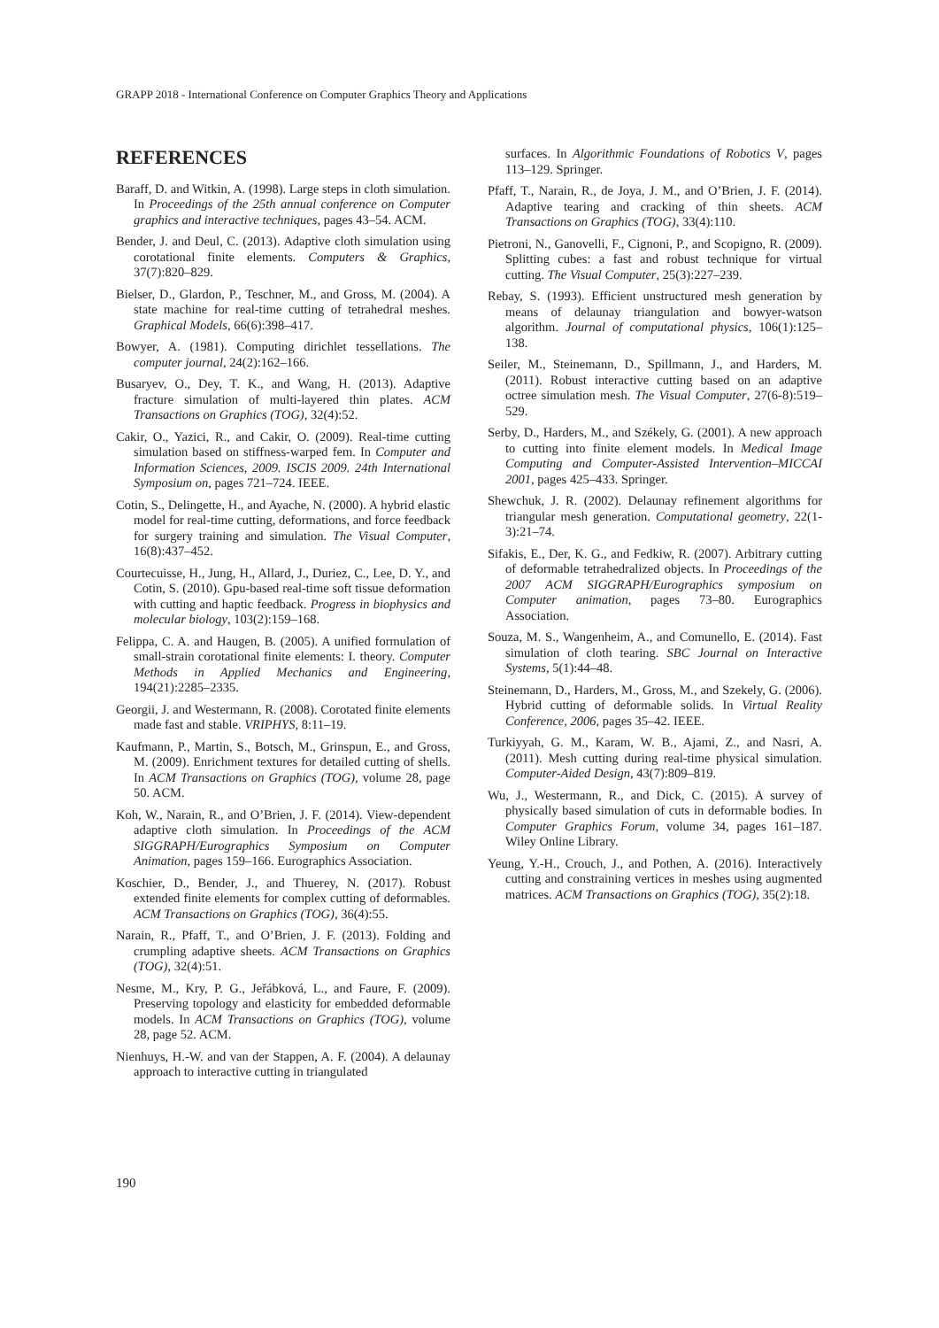GRAPP 2018 - International Conference on Computer Graphics Theory and Applications
REFERENCES
Baraff, D. and Witkin, A. (1998). Large steps in cloth simulation. In Proceedings of the 25th annual conference on Computer graphics and interactive techniques, pages 43–54. ACM.
Bender, J. and Deul, C. (2013). Adaptive cloth simulation using corotational finite elements. Computers & Graphics, 37(7):820–829.
Bielser, D., Glardon, P., Teschner, M., and Gross, M. (2004). A state machine for real-time cutting of tetrahedral meshes. Graphical Models, 66(6):398–417.
Bowyer, A. (1981). Computing dirichlet tessellations. The computer journal, 24(2):162–166.
Busaryev, O., Dey, T. K., and Wang, H. (2013). Adaptive fracture simulation of multi-layered thin plates. ACM Transactions on Graphics (TOG), 32(4):52.
Cakir, O., Yazici, R., and Cakir, O. (2009). Real-time cutting simulation based on stiffness-warped fem. In Computer and Information Sciences, 2009. ISCIS 2009. 24th International Symposium on, pages 721–724. IEEE.
Cotin, S., Delingette, H., and Ayache, N. (2000). A hybrid elastic model for real-time cutting, deformations, and force feedback for surgery training and simulation. The Visual Computer, 16(8):437–452.
Courtecuisse, H., Jung, H., Allard, J., Duriez, C., Lee, D. Y., and Cotin, S. (2010). Gpu-based real-time soft tissue deformation with cutting and haptic feedback. Progress in biophysics and molecular biology, 103(2):159–168.
Felippa, C. A. and Haugen, B. (2005). A unified formulation of small-strain corotational finite elements: I. theory. Computer Methods in Applied Mechanics and Engineering, 194(21):2285–2335.
Georgii, J. and Westermann, R. (2008). Corotated finite elements made fast and stable. VRIPHYS, 8:11–19.
Kaufmann, P., Martin, S., Botsch, M., Grinspun, E., and Gross, M. (2009). Enrichment textures for detailed cutting of shells. In ACM Transactions on Graphics (TOG), volume 28, page 50. ACM.
Koh, W., Narain, R., and O’Brien, J. F. (2014). View-dependent adaptive cloth simulation. In Proceedings of the ACM SIGGRAPH/Eurographics Symposium on Computer Animation, pages 159–166. Eurographics Association.
Koschier, D., Bender, J., and Thuerey, N. (2017). Robust extended finite elements for complex cutting of deformables. ACM Transactions on Graphics (TOG), 36(4):55.
Narain, R., Pfaff, T., and O’Brien, J. F. (2013). Folding and crumpling adaptive sheets. ACM Transactions on Graphics (TOG), 32(4):51.
Nesme, M., Kry, P. G., Jeřábková, L., and Faure, F. (2009). Preserving topology and elasticity for embedded deformable models. In ACM Transactions on Graphics (TOG), volume 28, page 52. ACM.
Nienhuys, H.-W. and van der Stappen, A. F. (2004). A delaunay approach to interactive cutting in triangulated
surfaces. In Algorithmic Foundations of Robotics V, pages 113–129. Springer.
Pfaff, T., Narain, R., de Joya, J. M., and O’Brien, J. F. (2014). Adaptive tearing and cracking of thin sheets. ACM Transactions on Graphics (TOG), 33(4):110.
Pietroni, N., Ganovelli, F., Cignoni, P., and Scopigno, R. (2009). Splitting cubes: a fast and robust technique for virtual cutting. The Visual Computer, 25(3):227–239.
Rebay, S. (1993). Efficient unstructured mesh generation by means of delaunay triangulation and bowyer-watson algorithm. Journal of computational physics, 106(1):125–138.
Seiler, M., Steinemann, D., Spillmann, J., and Harders, M. (2011). Robust interactive cutting based on an adaptive octree simulation mesh. The Visual Computer, 27(6-8):519–529.
Serby, D., Harders, M., and Székely, G. (2001). A new approach to cutting into finite element models. In Medical Image Computing and Computer-Assisted Intervention–MICCAI 2001, pages 425–433. Springer.
Shewchuk, J. R. (2002). Delaunay refinement algorithms for triangular mesh generation. Computational geometry, 22(1-3):21–74.
Sifakis, E., Der, K. G., and Fedkiw, R. (2007). Arbitrary cutting of deformable tetrahedralized objects. In Proceedings of the 2007 ACM SIGGRAPH/Eurographics symposium on Computer animation, pages 73–80. Eurographics Association.
Souza, M. S., Wangenheim, A., and Comunello, E. (2014). Fast simulation of cloth tearing. SBC Journal on Interactive Systems, 5(1):44–48.
Steinemann, D., Harders, M., Gross, M., and Szekely, G. (2006). Hybrid cutting of deformable solids. In Virtual Reality Conference, 2006, pages 35–42. IEEE.
Turkiyyah, G. M., Karam, W. B., Ajami, Z., and Nasri, A. (2011). Mesh cutting during real-time physical simulation. Computer-Aided Design, 43(7):809–819.
Wu, J., Westermann, R., and Dick, C. (2015). A survey of physically based simulation of cuts in deformable bodies. In Computer Graphics Forum, volume 34, pages 161–187. Wiley Online Library.
Yeung, Y.-H., Crouch, J., and Pothen, A. (2016). Interactively cutting and constraining vertices in meshes using augmented matrices. ACM Transactions on Graphics (TOG), 35(2):18.
190